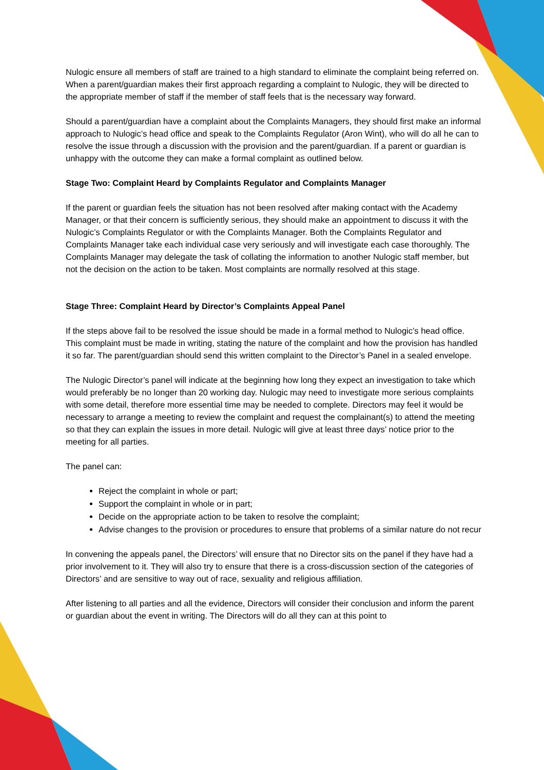Nulogic ensure all members of staff are trained to a high standard to eliminate the complaint being referred on. When a parent/guardian makes their first approach regarding a complaint to Nulogic, they will be directed to the appropriate member of staff if the member of staff feels that is the necessary way forward.
Should a parent/guardian have a complaint about the Complaints Managers, they should first make an informal approach to Nulogic’s head office and speak to the Complaints Regulator (Aron Wint), who will do all he can to resolve the issue through a discussion with the provision and the parent/guardian. If a parent or guardian is unhappy with the outcome they can make a formal complaint as outlined below.
Stage Two: Complaint Heard by Complaints Regulator and Complaints Manager
If the parent or guardian feels the situation has not been resolved after making contact with the Academy Manager, or that their concern is sufficiently serious, they should make an appointment to discuss it with the Nulogic’s Complaints Regulator or with the Complaints Manager. Both the Complaints Regulator and Complaints Manager take each individual case very seriously and will investigate each case thoroughly. The Complaints Manager may delegate the task of collating the information to another Nulogic staff member, but not the decision on the action to be taken. Most complaints are normally resolved at this stage.
Stage Three: Complaint Heard by Director’s Complaints Appeal Panel
If the steps above fail to be resolved the issue should be made in a formal method to Nulogic’s head office. This complaint must be made in writing, stating the nature of the complaint and how the provision has handled it so far. The parent/guardian should send this written complaint to the Director’s Panel in a sealed envelope.
The Nulogic Director’s panel will indicate at the beginning how long they expect an investigation to take which would preferably be no longer than 20 working day. Nulogic may need to investigate more serious complaints with some detail, therefore more essential time may be needed to complete. Directors may feel it would be necessary to arrange a meeting to review the complaint and request the complainant(s) to attend the meeting so that they can explain the issues in more detail. Nulogic will give at least three days’ notice prior to the meeting for all parties.
The panel can:
Reject the complaint in whole or part;
Support the complaint in whole or in part;
Decide on the appropriate action to be taken to resolve the complaint;
Advise changes to the provision or procedures to ensure that problems of a similar nature do not recur
In convening the appeals panel, the Directors’ will ensure that no Director sits on the panel if they have had a prior involvement to it. They will also try to ensure that there is a cross-discussion section of the categories of Directors’ and are sensitive to way out of race, sexuality and religious affiliation.
After listening to all parties and all the evidence, Directors will consider their conclusion and inform the parent or guardian about the event in writing. The Directors will do all they can at this point to